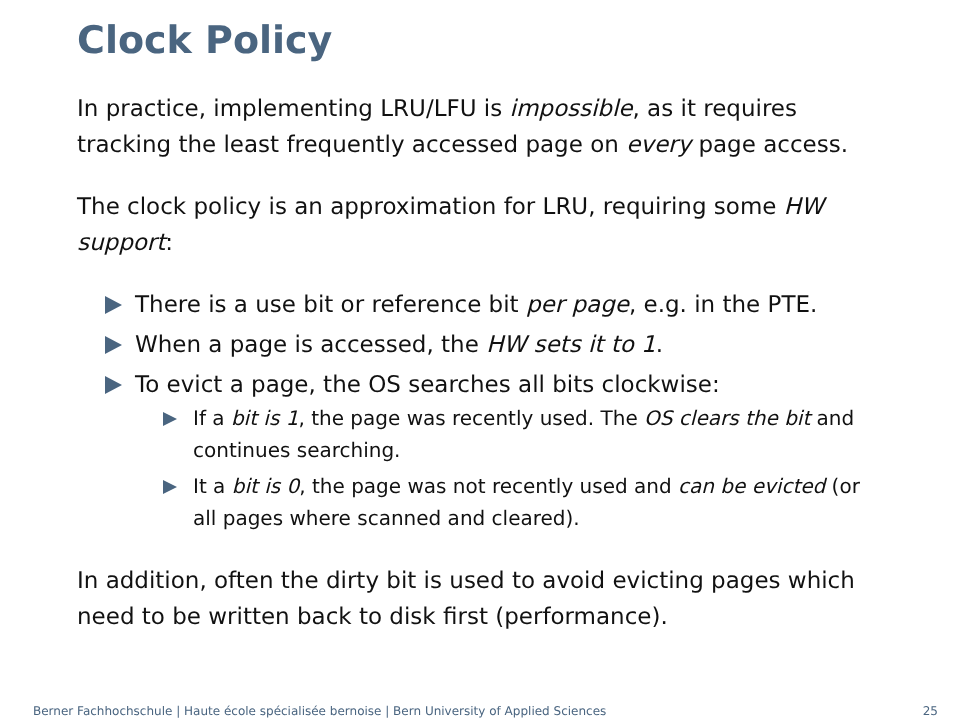Clock Policy
In practice, implementing LRU/LFU is impossible, as it requires tracking the least frequently accessed page on every page access.
The clock policy is an approximation for LRU, requiring some HW support:
There is a use bit or reference bit per page, e.g. in the PTE.
When a page is accessed, the HW sets it to 1.
To evict a page, the OS searches all bits clockwise:
If a bit is 1, the page was recently used. The OS clears the bit and continues searching.
It a bit is 0, the page was not recently used and can be evicted (or all pages where scanned and cleared).
In addition, often the dirty bit is used to avoid evicting pages which need to be written back to disk first (performance).
Berner Fachhochschule | Haute école spécialisée bernoise | Bern University of Applied Sciences 25